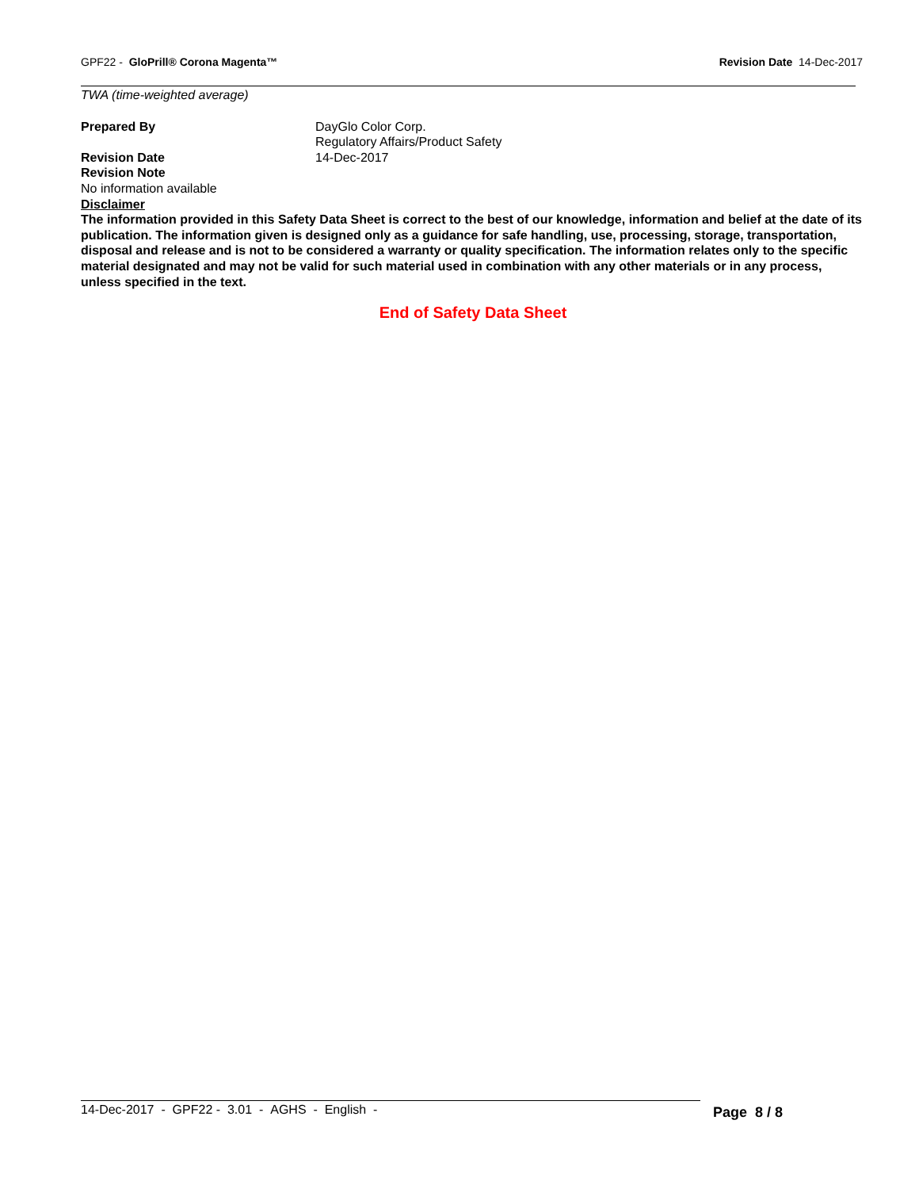GPF22 - GloPrill® Corona Magenta™
Revision Date 14-Dec-2017
TWA (time-weighted average)
Prepared By DayGlo Color Corp.
Regulatory Affairs/Product Safety
Revision Date 14-Dec-2017
Revision Note
No information available
Disclaimer
The information provided in this Safety Data Sheet is correct to the best of our knowledge, information and belief at the date of its publication. The information given is designed only as a guidance for safe handling, use, processing, storage, transportation, disposal and release and is not to be considered a warranty or quality specification. The information relates only to the specific material designated and may not be valid for such material used in combination with any other materials or in any process, unless specified in the text.
End of Safety Data Sheet
14-Dec-2017 - GPF22 - 3.01 - AGHS - English -
Page 8 / 8